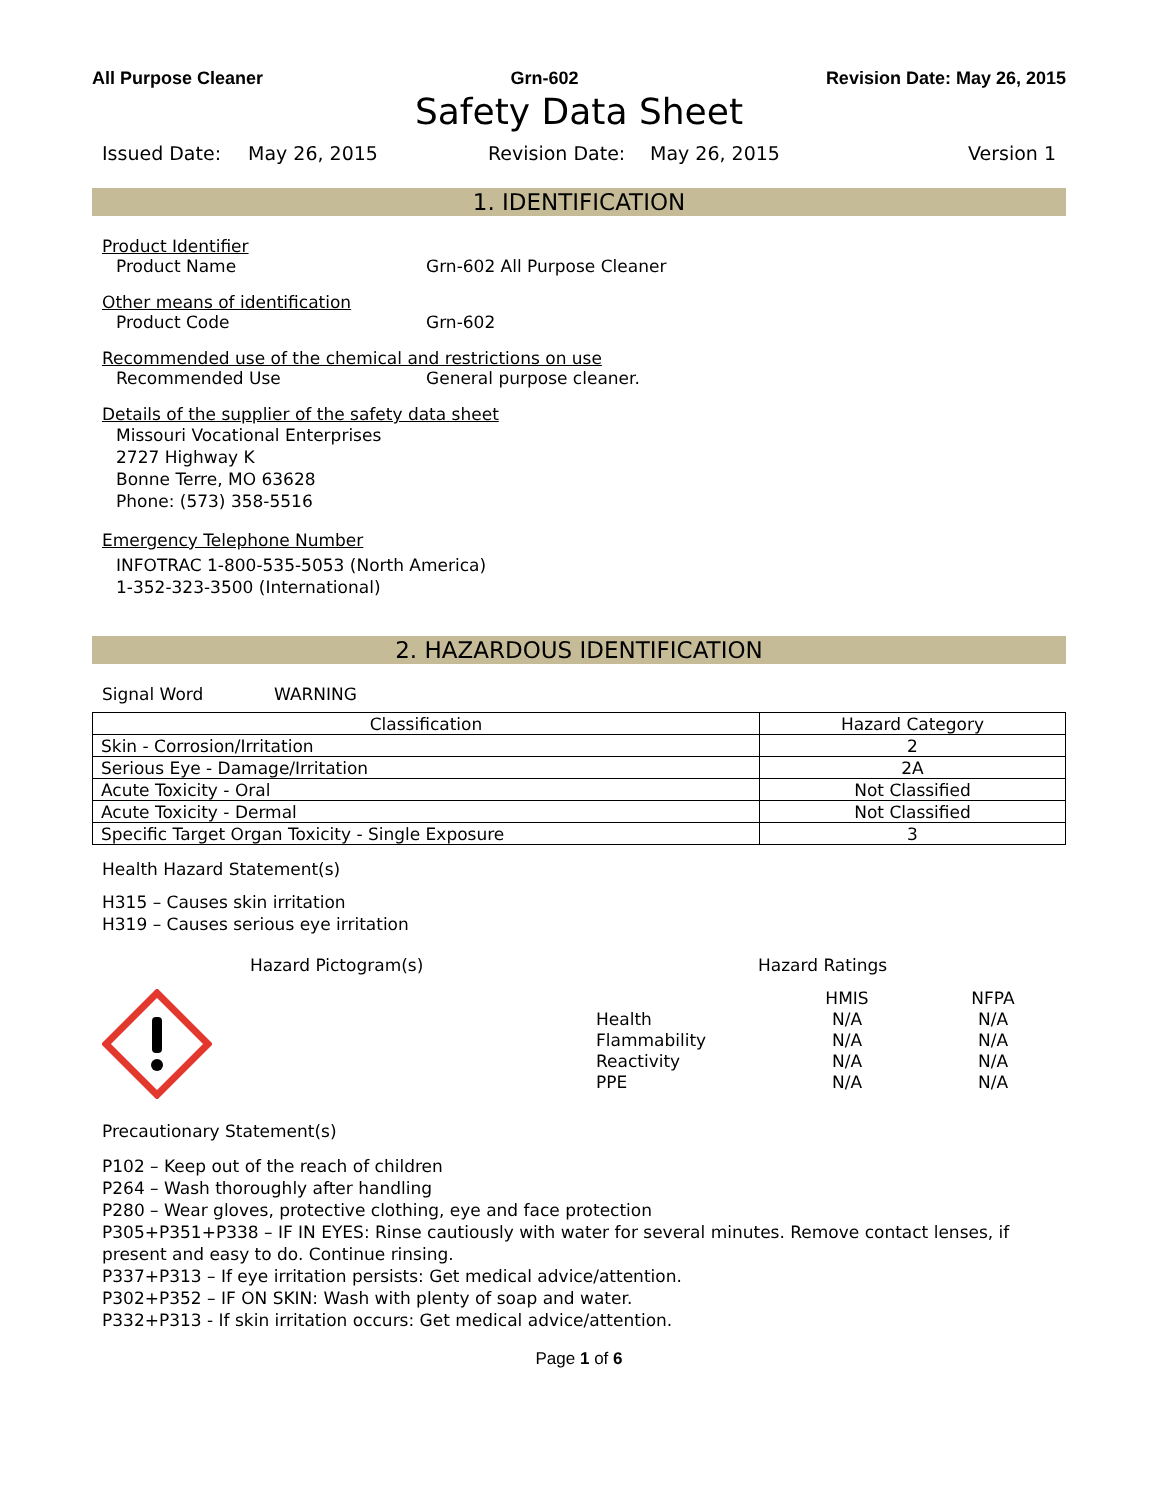All Purpose Cleaner Grn-602 Revision Date: May 26, 2015
Safety Data Sheet
Issued Date: May 26, 2015 Revision Date: May 26, 2015 Version 1
1. IDENTIFICATION
Product Identifier
Product Name Grn-602 All Purpose Cleaner
Other means of identification
Product Code Grn-602
Recommended use of the chemical and restrictions on use
Recommended Use General purpose cleaner.
Details of the supplier of the safety data sheet
Missouri Vocational Enterprises
2727 Highway K
Bonne Terre, MO 63628
Phone: (573) 358-5516
Emergency Telephone Number
INFOTRAC 1-800-535-5053 (North America)
1-352-323-3500 (International)
2. HAZARDOUS IDENTIFICATION
Signal Word WARNING
| Classification | Hazard Category |
| --- | --- |
| Skin - Corrosion/Irritation | 2 |
| Serious Eye - Damage/Irritation | 2A |
| Acute Toxicity - Oral | Not Classified |
| Acute Toxicity - Dermal | Not Classified |
| Specific Target Organ Toxicity - Single Exposure | 3 |
Health Hazard Statement(s)
H315 – Causes skin irritation
H319 – Causes serious eye irritation
Hazard Pictogram(s) Hazard Ratings
| | HMIS | NFPA |
| Health | N/A | N/A |
| Flammability | N/A | N/A |
| Reactivity | N/A | N/A |
| PPE | N/A | N/A |
Precautionary Statement(s)
P102 – Keep out of the reach of children
P264 – Wash thoroughly after handling
P280 – Wear gloves, protective clothing, eye and face protection
P305+P351+P338 – IF IN EYES: Rinse cautiously with water for several minutes. Remove contact lenses, if present and easy to do. Continue rinsing.
P337+P313 – If eye irritation persists: Get medical advice/attention.
P302+P352 – IF ON SKIN: Wash with plenty of soap and water.
P332+P313 - If skin irritation occurs: Get medical advice/attention.
Page 1 of 6